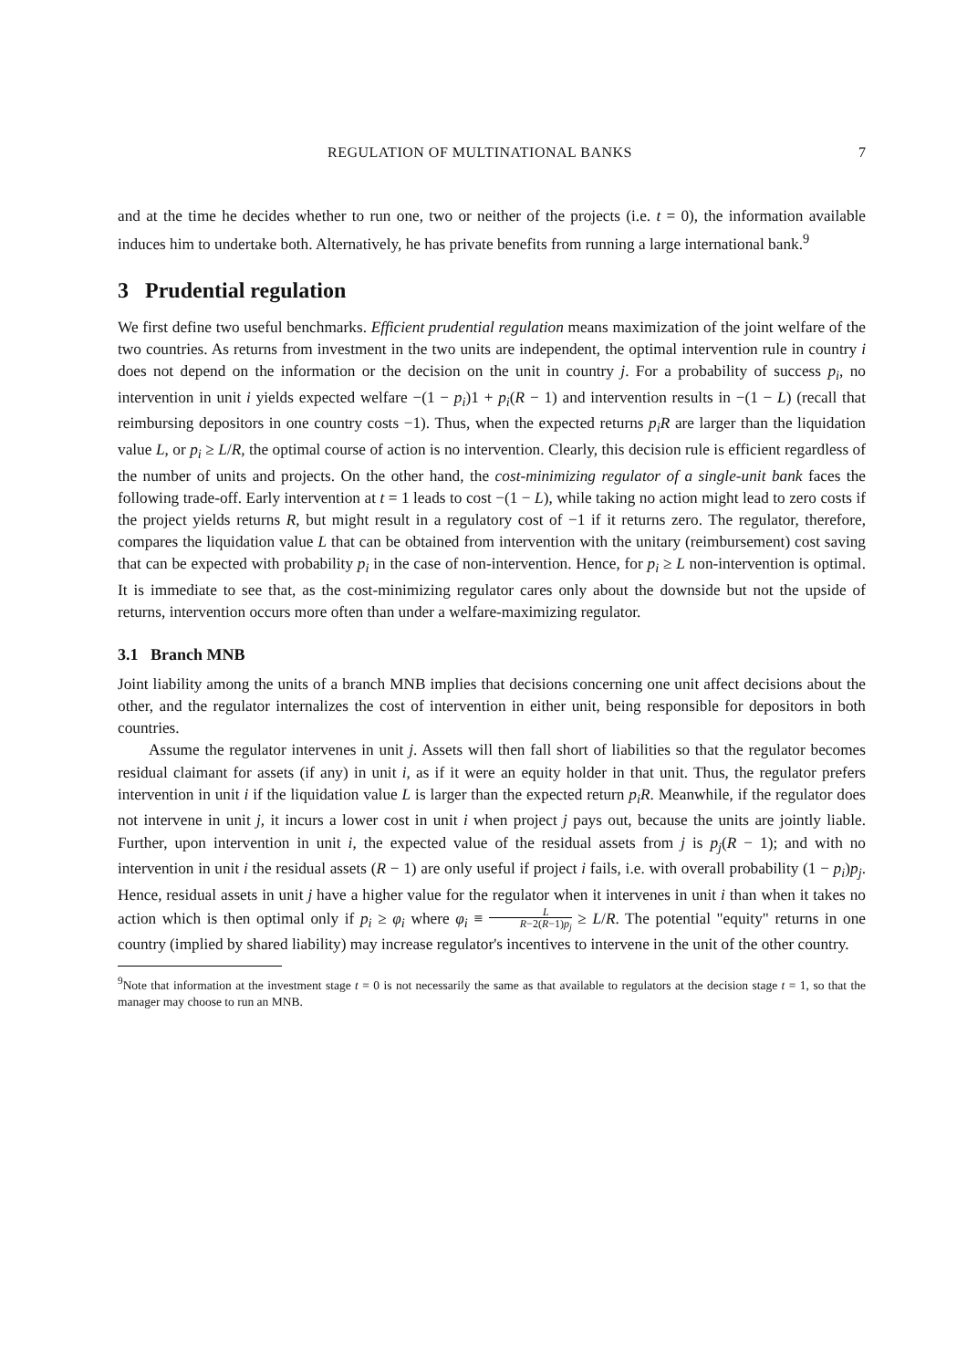REGULATION OF MULTINATIONAL BANKS 7
and at the time he decides whether to run one, two or neither of the projects (i.e. t = 0), the information available induces him to undertake both. Alternatively, he has private benefits from running a large international bank.<sup>9</sup>
3 Prudential regulation
We first define two useful benchmarks. Efficient prudential regulation means maximization of the joint welfare of the two countries. As returns from investment in the two units are independent, the optimal intervention rule in country i does not depend on the information or the decision on the unit in country j. For a probability of success p<sub>i</sub>, no intervention in unit i yields expected welfare −(1 − p<sub>i</sub>)1 + p<sub>i</sub>(R − 1) and intervention results in −(1 − L) (recall that reimbursing depositors in one country costs −1). Thus, when the expected returns p<sub>i</sub>R are larger than the liquidation value L, or p<sub>i</sub> ≥ L/R, the optimal course of action is no intervention. Clearly, this decision rule is efficient regardless of the number of units and projects. On the other hand, the cost-minimizing regulator of a single-unit bank faces the following trade-off. Early intervention at t = 1 leads to cost −(1 − L), while taking no action might lead to zero costs if the project yields returns R, but might result in a regulatory cost of −1 if it returns zero. The regulator, therefore, compares the liquidation value L that can be obtained from intervention with the unitary (reimbursement) cost saving that can be expected with probability p<sub>i</sub> in the case of non-intervention. Hence, for p<sub>i</sub> ≥ L non-intervention is optimal. It is immediate to see that, as the cost-minimizing regulator cares only about the downside but not the upside of returns, intervention occurs more often than under a welfare-maximizing regulator.
3.1 Branch MNB
Joint liability among the units of a branch MNB implies that decisions concerning one unit affect decisions about the other, and the regulator internalizes the cost of intervention in either unit, being responsible for depositors in both countries.
Assume the regulator intervenes in unit j. Assets will then fall short of liabilities so that the regulator becomes residual claimant for assets (if any) in unit i, as if it were an equity holder in that unit. Thus, the regulator prefers intervention in unit i if the liquidation value L is larger than the expected return p<sub>i</sub>R. Meanwhile, if the regulator does not intervene in unit j, it incurs a lower cost in unit i when project j pays out, because the units are jointly liable. Further, upon intervention in unit i, the expected value of the residual assets from j is p<sub>j</sub>(R − 1); and with no intervention in unit i the residual assets (R − 1) are only useful if project i fails, i.e. with overall probability (1 − p<sub>i</sub>)p<sub>j</sub>. Hence, residual assets in unit j have a higher value for the regulator when it intervenes in unit i than when it takes no action which is then optimal only if p<sub>i</sub> ≥ φ<sub>i</sub> where φ<sub>i</sub> ≡ L R−2(R−1)p<sub>j</sub> ≥ L/R. The potential "equity" returns in one country (implied by shared liability) may increase regulator's incentives to intervene in the unit of the other country.
<sup>9</sup> Note that information at the investment stage t = 0 is not necessarily the same as that available to regulators at the decision stage t = 1, so that the manager may choose to run an MNB.